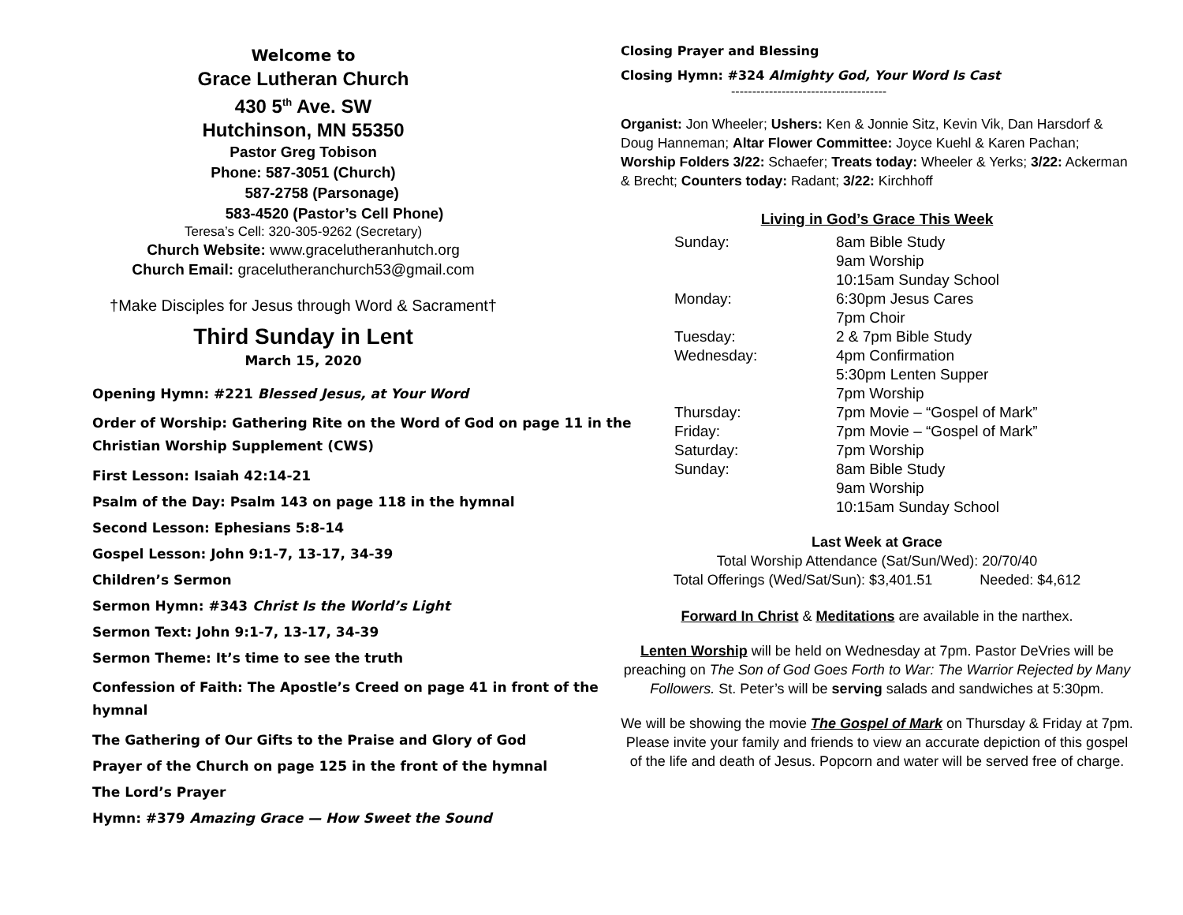Welcome to
Grace Lutheran Church
430 5<sup>th</sup> Ave. SW
Hutchinson, MN 55350
Pastor Greg Tobison
Phone: 587-3051 (Church)
587-2758 (Parsonage)
583-4520 (Pastor’s Cell Phone)
Teresa’s Cell: 320-305-9262 (Secretary)
Church Website: www.gracelutheranhutch.org
Church Email: gracelutheranchurch53@gmail.com
†Make Disciples for Jesus through Word & Sacrament†
Third Sunday in Lent
March 15, 2020
Opening Hymn: #221 Blessed Jesus, at Your Word
Order of Worship: Gathering Rite on the Word of God on page 11 in the Christian Worship Supplement (CWS)
First Lesson: Isaiah 42:14-21
Psalm of the Day: Psalm 143 on page 118 in the hymnal
Second Lesson: Ephesians 5:8-14
Gospel Lesson: John 9:1-7, 13-17, 34-39
Children’s Sermon
Sermon Hymn: #343 Christ Is the World’s Light
Sermon Text: John 9:1-7, 13-17, 34-39
Sermon Theme: It’s time to see the truth
Confession of Faith: The Apostle’s Creed on page 41 in front of the hymnal
The Gathering of Our Gifts to the Praise and Glory of God
Prayer of the Church on page 125 in the front of the hymnal
The Lord’s Prayer
Hymn: #379 Amazing Grace — How Sweet the Sound
Closing Prayer and Blessing
Closing Hymn: #324 Almighty God, Your Word Is Cast
-------------------------------------
Organist: Jon Wheeler; Ushers: Ken & Jonnie Sitz, Kevin Vik, Dan Harsdorf & Doug Hanneman; Altar Flower Committee: Joyce Kuehl & Karen Pachan; Worship Folders 3/22: Schaefer; Treats today: Wheeler & Yerks; 3/22: Ackerman & Brecht; Counters today: Radant; 3/22: Kirchhoff
Living in God’s Grace This Week
| Sunday: | 8am Bible Study |
| | 9am Worship |
| | 10:15am Sunday School |
| Monday: | 6:30pm Jesus Cares |
| | 7pm Choir |
| Tuesday: | 2 & 7pm Bible Study |
| Wednesday: | 4pm Confirmation |
| | 5:30pm Lenten Supper |
| | 7pm Worship |
| Thursday: | 7pm Movie – “Gospel of Mark” |
| Friday: | 7pm Movie – “Gospel of Mark” |
| Saturday: | 7pm Worship |
| Sunday: | 8am Bible Study |
| | 9am Worship |
| | 10:15am Sunday School |
Last Week at Grace
Total Worship Attendance (Sat/Sun/Wed): 20/70/40
Total Offerings (Wed/Sat/Sun): $3,401.51 Needed: $4,612
Forward In Christ & Meditations are available in the narthex.
Lenten Worship will be held on Wednesday at 7pm. Pastor DeVries will be preaching on The Son of God Goes Forth to War: The Warrior Rejected by Many Followers. St. Peter’s will be serving salads and sandwiches at 5:30pm.
We will be showing the movie The Gospel of Mark on Thursday & Friday at 7pm. Please invite your family and friends to view an accurate depiction of this gospel of the life and death of Jesus. Popcorn and water will be served free of charge.